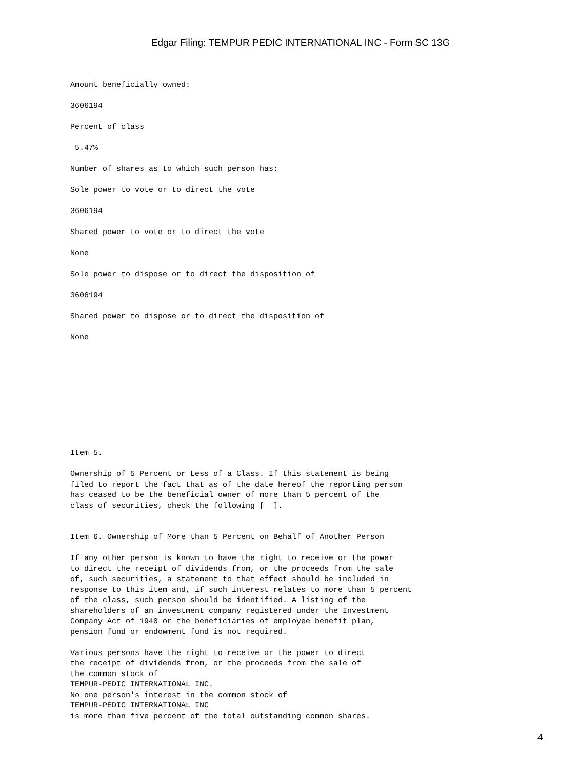Edgar Filing: TEMPUR PEDIC INTERNATIONAL INC - Form SC 13G
Amount beneficially owned:
3606194
Percent of class
5.47%
Number of shares as to which such person has:
Sole power to vote or to direct the vote
3606194
Shared power to vote or to direct the vote
None
Sole power to dispose or to direct the disposition of
3606194
Shared power to dispose or to direct the disposition of
None
Item 5.
Ownership of 5 Percent or Less of a Class. If this statement is being filed to report the fact that as of the date hereof the reporting person has ceased to be the beneficial owner of more than 5 percent of the class of securities, check the following [ ].
Item 6. Ownership of More than 5 Percent on Behalf of Another Person
If any other person is known to have the right to receive or the power to direct the receipt of dividends from, or the proceeds from the sale of, such securities, a statement to that effect should be included in response to this item and, if such interest relates to more than 5 percent of the class, such person should be identified. A listing of the shareholders of an investment company registered under the Investment Company Act of 1940 or the beneficiaries of employee benefit plan, pension fund or endowment fund is not required.
Various persons have the right to receive or the power to direct the receipt of dividends from, or the proceeds from the sale of the common stock of TEMPUR-PEDIC INTERNATIONAL INC. No one person's interest in the common stock of TEMPUR-PEDIC INTERNATIONAL INC is more than five percent of the total outstanding common shares.
4